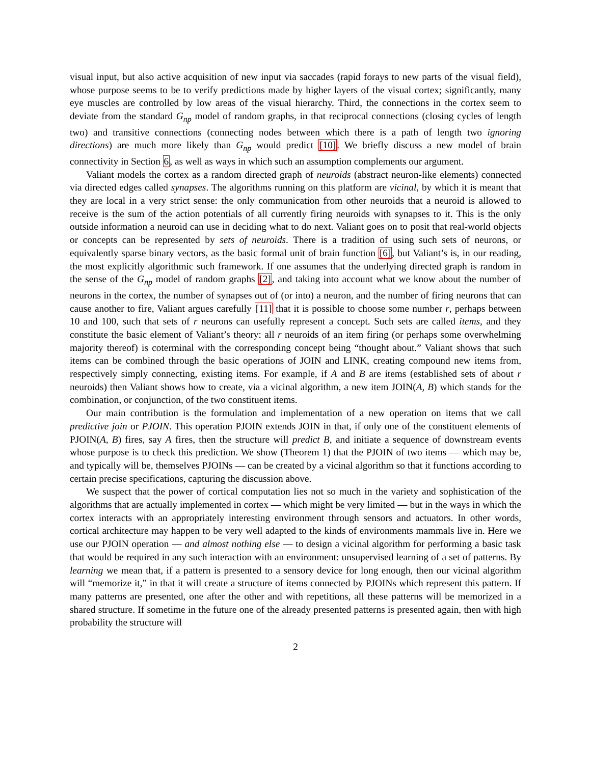visual input, but also active acquisition of new input via saccades (rapid forays to new parts of the visual field), whose purpose seems to be to verify predictions made by higher layers of the visual cortex; significantly, many eye muscles are controlled by low areas of the visual hierarchy. Third, the connections in the cortex seem to deviate from the standard G<sub>np</sub> model of random graphs, in that reciprocal connections (closing cycles of length two) and transitive connections (connecting nodes between which there is a path of length two ignoring directions) are much more likely than G<sub>np</sub> would predict [10]. We briefly discuss a new model of brain connectivity in Section 6, as well as ways in which such an assumption complements our argument.
Valiant models the cortex as a random directed graph of neuroids (abstract neuron-like elements) connected via directed edges called synapses. The algorithms running on this platform are vicinal, by which it is meant that they are local in a very strict sense: the only communication from other neuroids that a neuroid is allowed to receive is the sum of the action potentials of all currently firing neuroids with synapses to it. This is the only outside information a neuroid can use in deciding what to do next. Valiant goes on to posit that real-world objects or concepts can be represented by sets of neuroids. There is a tradition of using such sets of neurons, or equivalently sparse binary vectors, as the basic formal unit of brain function [6], but Valiant’s is, in our reading, the most explicitly algorithmic such framework. If one assumes that the underlying directed graph is random in the sense of the G<sub>np</sub> model of random graphs [2], and taking into account what we know about the number of neurons in the cortex, the number of synapses out of (or into) a neuron, and the number of firing neurons that can cause another to fire, Valiant argues carefully [11] that it is possible to choose some number r, perhaps between 10 and 100, such that sets of r neurons can usefully represent a concept. Such sets are called items, and they constitute the basic element of Valiant’s theory: all r neuroids of an item firing (or perhaps some overwhelming majority thereof) is coterminal with the corresponding concept being “thought about.” Valiant shows that such items can be combined through the basic operations of JOIN and LINK, creating compound new items from, respectively simply connecting, existing items. For example, if A and B are items (established sets of about r neuroids) then Valiant shows how to create, via a vicinal algorithm, a new item JOIN(A, B) which stands for the combination, or conjunction, of the two constituent items.
Our main contribution is the formulation and implementation of a new operation on items that we call predictive join or PJOIN. This operation PJOIN extends JOIN in that, if only one of the constituent elements of PJOIN(A, B) fires, say A fires, then the structure will predict B, and initiate a sequence of downstream events whose purpose is to check this prediction. We show (Theorem 1) that the PJOIN of two items — which may be, and typically will be, themselves PJOINs — can be created by a vicinal algorithm so that it functions according to certain precise specifications, capturing the discussion above.
We suspect that the power of cortical computation lies not so much in the variety and sophistication of the algorithms that are actually implemented in cortex — which might be very limited — but in the ways in which the cortex interacts with an appropriately interesting environment through sensors and actuators. In other words, cortical architecture may happen to be very well adapted to the kinds of environments mammals live in. Here we use our PJOIN operation — and almost nothing else — to design a vicinal algorithm for performing a basic task that would be required in any such interaction with an environment: unsupervised learning of a set of patterns. By learning we mean that, if a pattern is presented to a sensory device for long enough, then our vicinal algorithm will “memorize it,” in that it will create a structure of items connected by PJOINs which represent this pattern. If many patterns are presented, one after the other and with repetitions, all these patterns will be memorized in a shared structure. If sometime in the future one of the already presented patterns is presented again, then with high probability the structure will
2